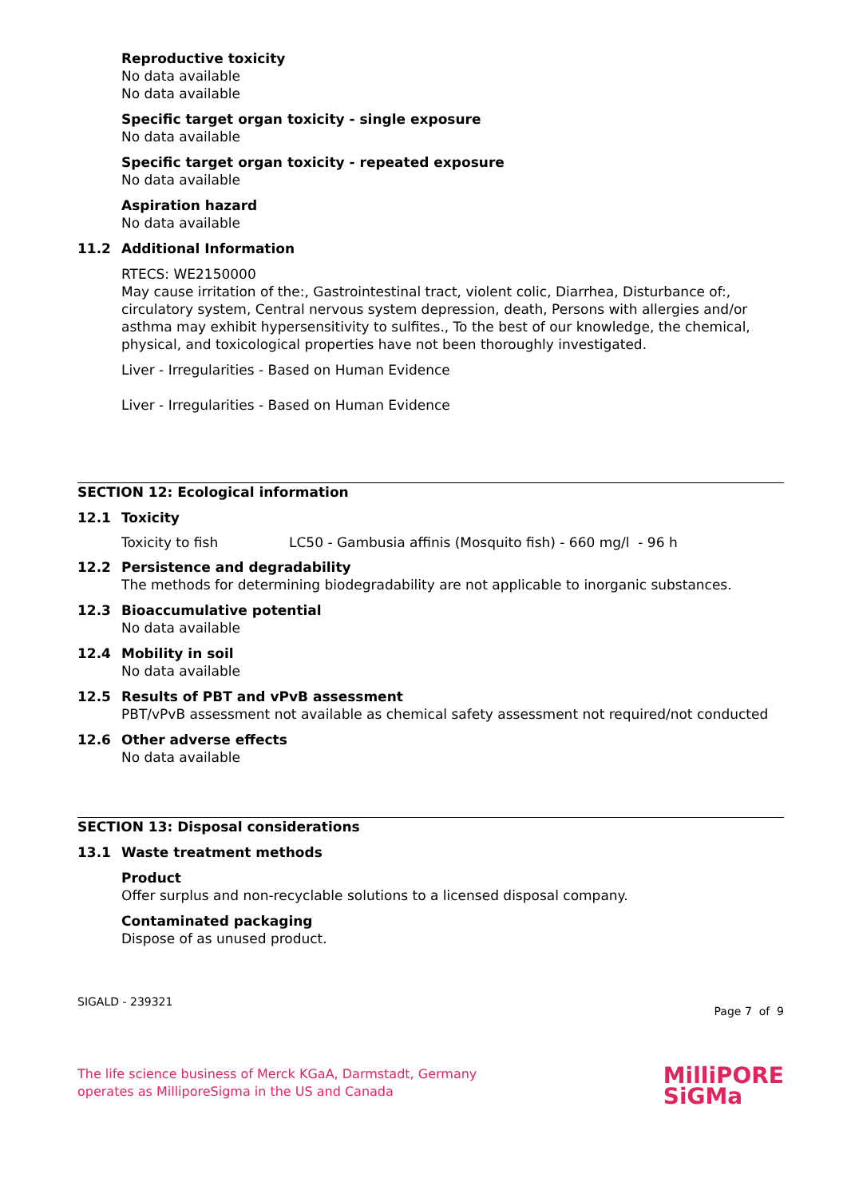Reproductive toxicity
No data available
No data available
Specific target organ toxicity - single exposure
No data available
Specific target organ toxicity - repeated exposure
No data available
Aspiration hazard
No data available
11.2 Additional Information
RTECS: WE2150000
May cause irritation of the:, Gastrointestinal tract, violent colic, Diarrhea, Disturbance of:, circulatory system, Central nervous system depression, death, Persons with allergies and/or asthma may exhibit hypersensitivity to sulfites., To the best of our knowledge, the chemical, physical, and toxicological properties have not been thoroughly investigated.
Liver - Irregularities - Based on Human Evidence
Liver - Irregularities - Based on Human Evidence
SECTION 12: Ecological information
12.1 Toxicity
Toxicity to fish LC50 - Gambusia affinis (Mosquito fish) - 660 mg/l - 96 h
12.2 Persistence and degradability
The methods for determining biodegradability are not applicable to inorganic substances.
12.3 Bioaccumulative potential
No data available
12.4 Mobility in soil
No data available
12.5 Results of PBT and vPvB assessment
PBT/vPvB assessment not available as chemical safety assessment not required/not conducted
12.6 Other adverse effects
No data available
SECTION 13: Disposal considerations
13.1 Waste treatment methods
Product
Offer surplus and non-recyclable solutions to a licensed disposal company.
Contaminated packaging
Dispose of as unused product.
SIGALD - 239321 Page 7 of 9
The life science business of Merck KGaA, Darmstadt, Germany
operates as MilliporeSigma in the US and Canada
MilliPORE
SiGMa